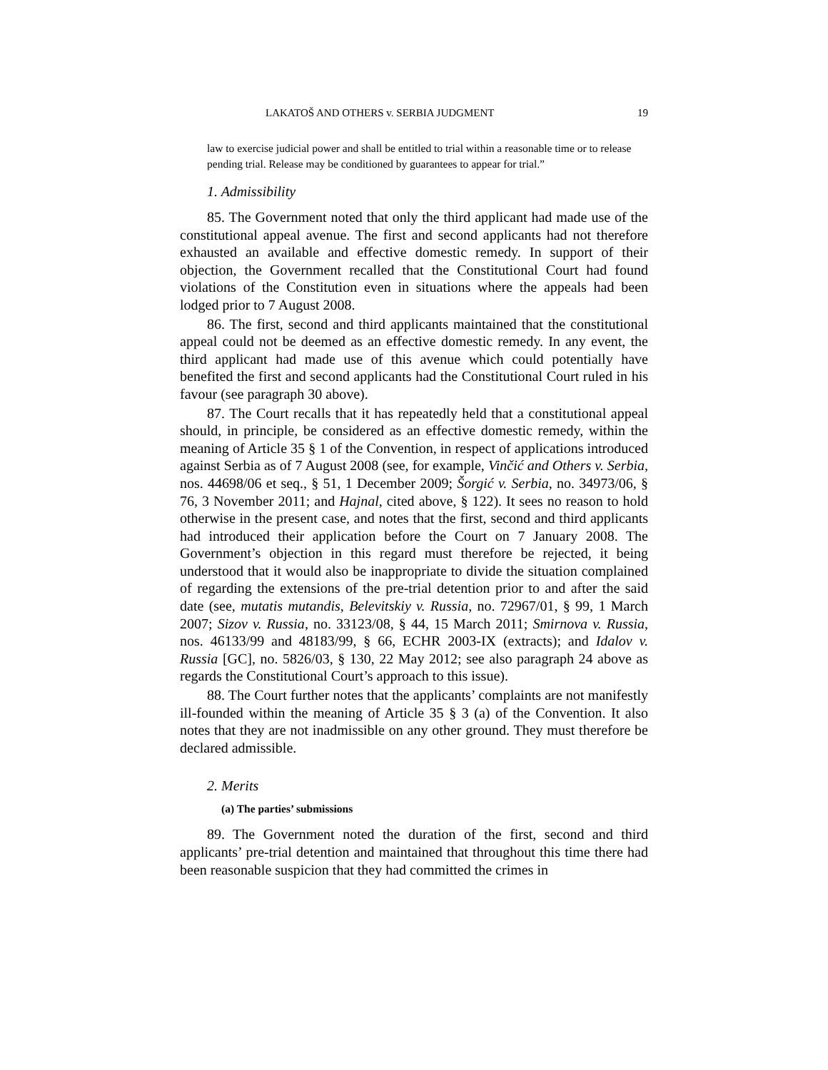LAKATOŠ AND OTHERS v. SERBIA JUDGMENT 19
law to exercise judicial power and shall be entitled to trial within a reasonable time or to release pending trial. Release may be conditioned by guarantees to appear for trial.”
1. Admissibility
85. The Government noted that only the third applicant had made use of the constitutional appeal avenue. The first and second applicants had not therefore exhausted an available and effective domestic remedy. In support of their objection, the Government recalled that the Constitutional Court had found violations of the Constitution even in situations where the appeals had been lodged prior to 7 August 2008.
86. The first, second and third applicants maintained that the constitutional appeal could not be deemed as an effective domestic remedy. In any event, the third applicant had made use of this avenue which could potentially have benefited the first and second applicants had the Constitutional Court ruled in his favour (see paragraph 30 above).
87. The Court recalls that it has repeatedly held that a constitutional appeal should, in principle, be considered as an effective domestic remedy, within the meaning of Article 35 § 1 of the Convention, in respect of applications introduced against Serbia as of 7 August 2008 (see, for example, Vinčić and Others v. Serbia, nos. 44698/06 et seq., § 51, 1 December 2009; Šorgić v. Serbia, no. 34973/06, § 76, 3 November 2011; and Hajnal, cited above, § 122). It sees no reason to hold otherwise in the present case, and notes that the first, second and third applicants had introduced their application before the Court on 7 January 2008. The Government’s objection in this regard must therefore be rejected, it being understood that it would also be inappropriate to divide the situation complained of regarding the extensions of the pre-trial detention prior to and after the said date (see, mutatis mutandis, Belevitskiy v. Russia, no. 72967/01, § 99, 1 March 2007; Sizov v. Russia, no. 33123/08, § 44, 15 March 2011; Smirnova v. Russia, nos. 46133/99 and 48183/99, § 66, ECHR 2003-IX (extracts); and Idalov v. Russia [GC], no. 5826/03, § 130, 22 May 2012; see also paragraph 24 above as regards the Constitutional Court’s approach to this issue).
88. The Court further notes that the applicants’ complaints are not manifestly ill-founded within the meaning of Article 35 § 3 (a) of the Convention. It also notes that they are not inadmissible on any other ground. They must therefore be declared admissible.
2. Merits
(a) The parties’ submissions
89. The Government noted the duration of the first, second and third applicants’ pre-trial detention and maintained that throughout this time there had been reasonable suspicion that they had committed the crimes in